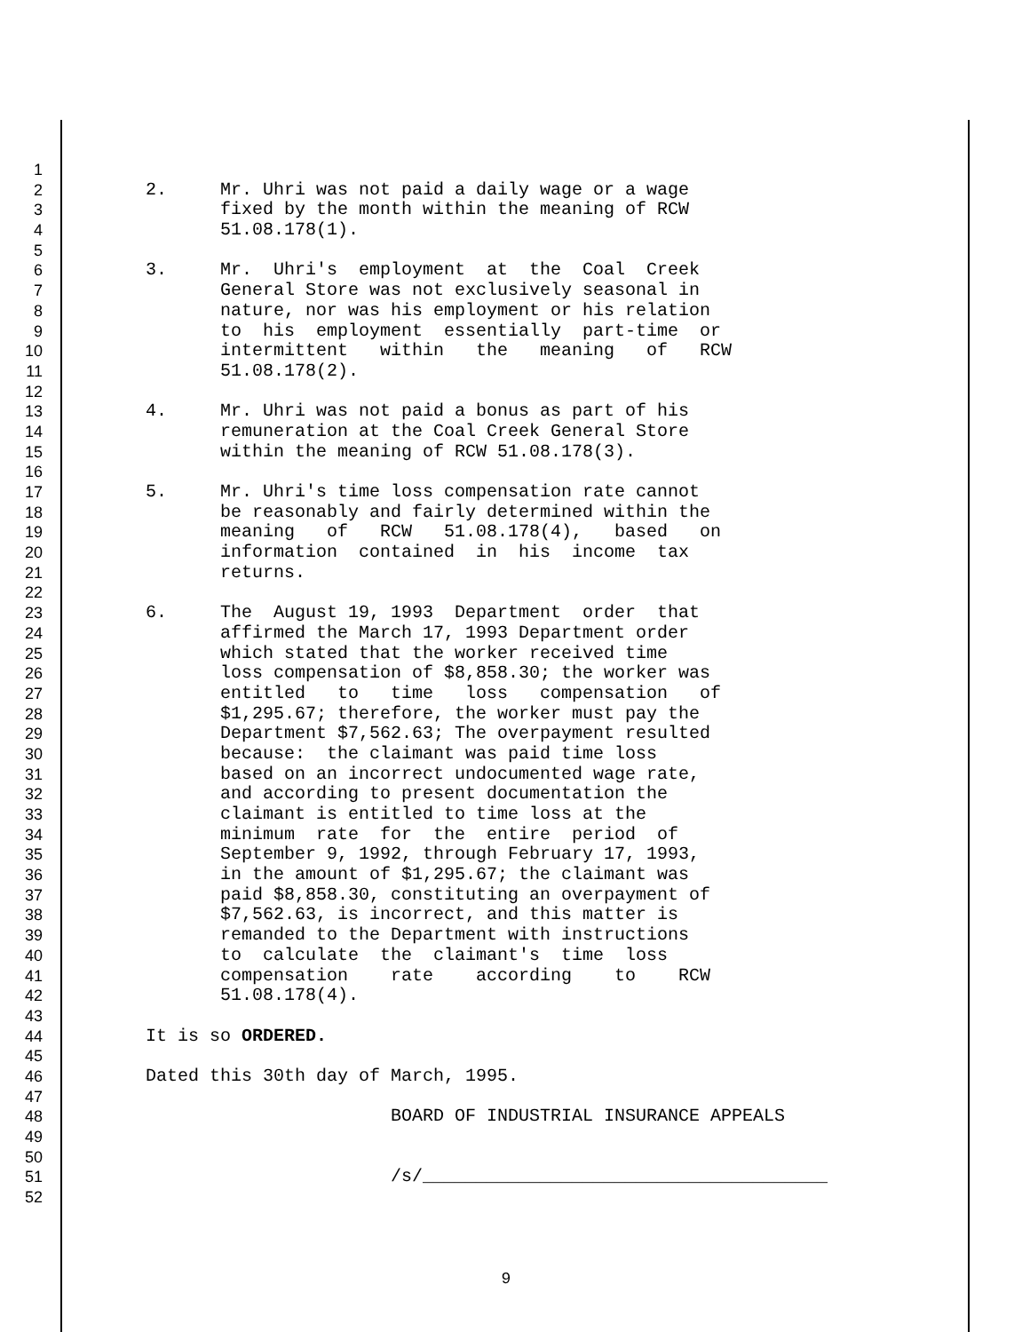1
2 2. Mr. Uhri was not paid a daily wage or a wage
3 fixed by the month within the meaning of RCW
4 51.08.178(1).
5
6 3. Mr. Uhri's employment at the Coal Creek
7 General Store was not exclusively seasonal in
8 nature, nor was his employment or his relation
9 to his employment essentially part-time or
10 intermittent within the meaning of RCW
11 51.08.178(2).
12
13 4. Mr. Uhri was not paid a bonus as part of his
14 remuneration at the Coal Creek General Store
15 within the meaning of RCW 51.08.178(3).
16
17 5. Mr. Uhri's time loss compensation rate cannot
18 be reasonably and fairly determined within the
19 meaning of RCW 51.08.178(4), based on
20 information contained in his income tax
21 returns.
22
23 6. The August 19, 1993 Department order that
24 affirmed the March 17, 1993 Department order
25 which stated that the worker received time
26 loss compensation of $8,858.30; the worker was
27 entitled to time loss compensation of
28 $1,295.67; therefore, the worker must pay the
29 Department $7,562.63; The overpayment resulted
30 because: the claimant was paid time loss
31 based on an incorrect undocumented wage rate,
32 and according to present documentation the
33 claimant is entitled to time loss at the
34 minimum rate for the entire period of
35 September 9, 1992, through February 17, 1993,
36 in the amount of $1,295.67; the claimant was
37 paid $8,858.30, constituting an overpayment of
38 $7,562.63, is incorrect, and this matter is
39 remanded to the Department with instructions
40 to calculate the claimant's time loss
41 compensation rate according to RCW
42 51.08.178(4).
43
44 It is so ORDERED.
45
46 Dated this 30th day of March, 1995.
47
48 BOARD OF INDUSTRIAL INSURANCE APPEALS
49
50
51 /s/______________________________________
52
9